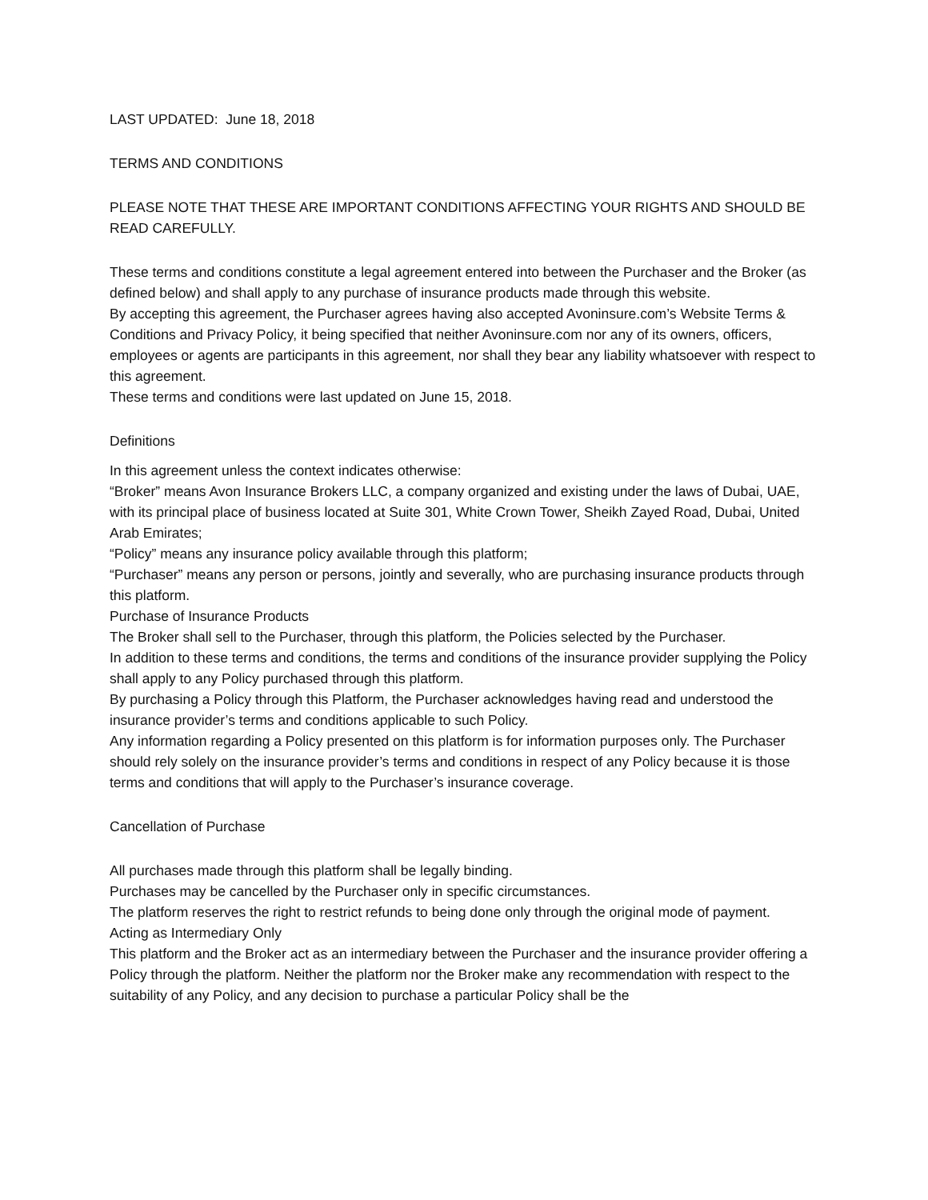LAST UPDATED: June 18, 2018
TERMS AND CONDITIONS
PLEASE NOTE THAT THESE ARE IMPORTANT CONDITIONS AFFECTING YOUR RIGHTS AND SHOULD BE READ CAREFULLY.
These terms and conditions constitute a legal agreement entered into between the Purchaser and the Broker (as defined below) and shall apply to any purchase of insurance products made through this website.
By accepting this agreement, the Purchaser agrees having also accepted Avoninsure.com’s Website Terms & Conditions and Privacy Policy, it being specified that neither Avoninsure.com nor any of its owners, officers, employees or agents are participants in this agreement, nor shall they bear any liability whatsoever with respect to this agreement.
These terms and conditions were last updated on June 15, 2018.
Definitions
In this agreement unless the context indicates otherwise:
“Broker” means Avon Insurance Brokers LLC, a company organized and existing under the laws of Dubai, UAE, with its principal place of business located at Suite 301, White Crown Tower, Sheikh Zayed Road, Dubai, United Arab Emirates;
“Policy” means any insurance policy available through this platform;
“Purchaser” means any person or persons, jointly and severally, who are purchasing insurance products through this platform.
Purchase of Insurance Products
The Broker shall sell to the Purchaser, through this platform, the Policies selected by the Purchaser.
In addition to these terms and conditions, the terms and conditions of the insurance provider supplying the Policy shall apply to any Policy purchased through this platform.
By purchasing a Policy through this Platform, the Purchaser acknowledges having read and understood the insurance provider’s terms and conditions applicable to such Policy.
Any information regarding a Policy presented on this platform is for information purposes only. The Purchaser should rely solely on the insurance provider’s terms and conditions in respect of any Policy because it is those terms and conditions that will apply to the Purchaser’s insurance coverage.
Cancellation of Purchase
All purchases made through this platform shall be legally binding.
Purchases may be cancelled by the Purchaser only in specific circumstances.
The platform reserves the right to restrict refunds to being done only through the original mode of payment.
Acting as Intermediary Only
This platform and the Broker act as an intermediary between the Purchaser and the insurance provider offering a Policy through the platform. Neither the platform nor the Broker make any recommendation with respect to the suitability of any Policy, and any decision to purchase a particular Policy shall be the